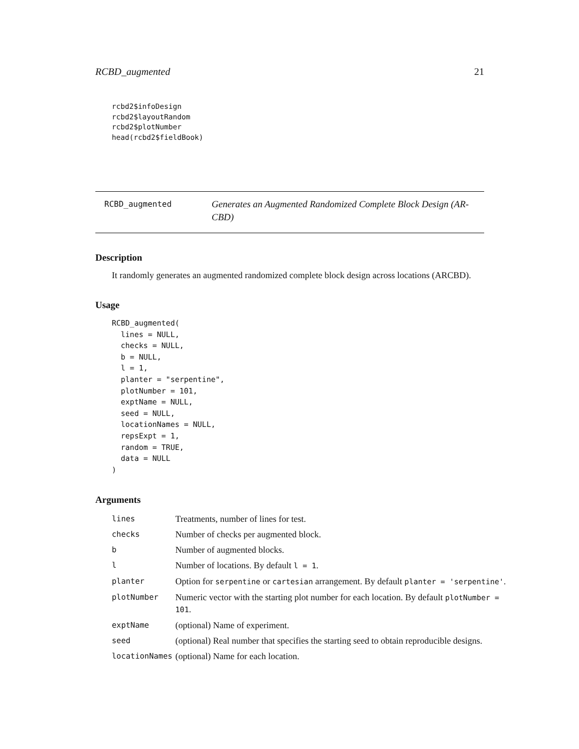RCBD_augmented 21
rcbd2$infoDesign
rcbd2$layoutRandom
rcbd2$plotNumber
head(rcbd2$fieldBook)
RCBD_augmented
Generates an Augmented Randomized Complete Block Design (AR-CBD)
Description
It randomly generates an augmented randomized complete block design across locations (ARCBD).
Usage
RCBD_augmented(
  lines = NULL,
  checks = NULL,
  b = NULL,
  l = 1,
  planter = "serpentine",
  plotNumber = 101,
  exptName = NULL,
  seed = NULL,
  locationNames = NULL,
  repsExpt = 1,
  random = TRUE,
  data = NULL
)
Arguments
| lines | Treatments, number of lines for test. |
| checks | Number of checks per augmented block. |
| b | Number of augmented blocks. |
| l | Number of locations. By default l = 1 . |
| planter | Option for serpentine or cartesian arrangement. By default planter = 'serpentine' . |
| plotNumber | Numeric vector with the starting plot number for each location. By default plotNumber = 101 . |
| exptName | (optional) Name of experiment. |
| seed | (optional) Real number that specifies the starting seed to obtain reproducible designs. |
| locationNames | (optional) Name for each location. |